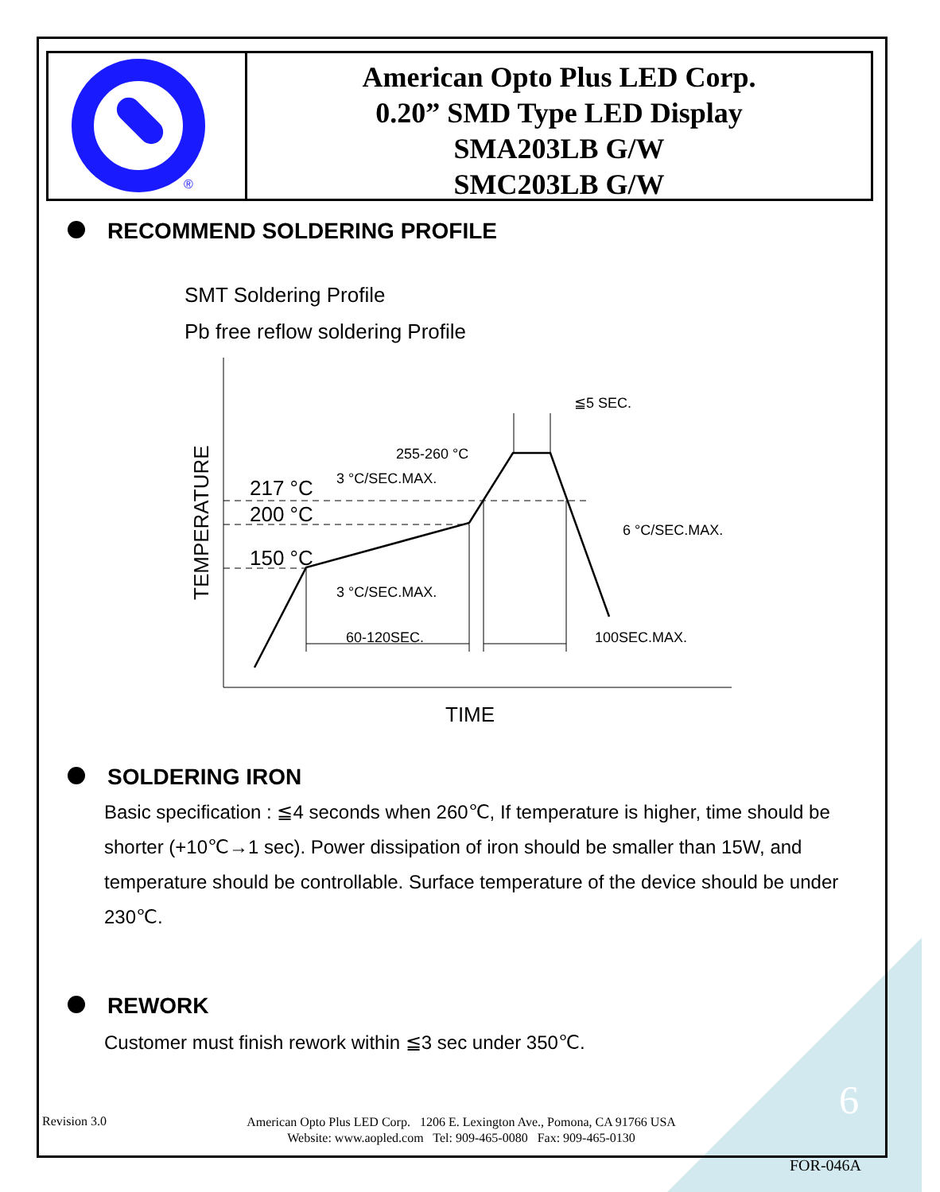®
American Opto Plus LED Corp.
0.20” SMD Type LED Display
SMA203LB G/W
SMC203LB G/W
RECOMMEND SOLDERING PROFILE
SMT Soldering Profile
Pb free reflow soldering Profile
≦5 SEC.
255-260 °C
3 °C/SEC.MAX.
6 °C/SEC.MAX.
3 °C/SEC.MAX.
60-120SEC.
100SEC.MAX.
217 °C
200 °C
150 °C
TIME
TEMPERATURE
SOLDERING IRON
Basic specification : ≦4 seconds when 260℃, If temperature is higher, time should be shorter (+10℃→1 sec). Power dissipation of iron should be smaller than 15W, and temperature should be controllable. Surface temperature of the device should be under 230℃.
REWORK
Customer must finish rework within ≦3 sec under 350℃.
Revision 3.0
American Opto Plus LED Corp. 1206 E. Lexington Ave., Pomona, CA 91766 USA
Website: www.aopled.com Tel: 909-465-0080 Fax: 909-465-0130
6
FOR-046A